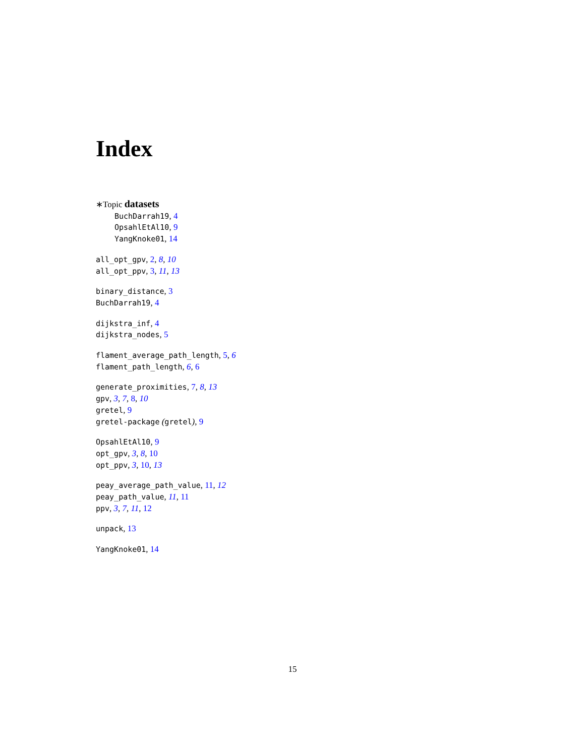Index
∗Topic datasets
BuchDarrah19, 4
OpsahlEtAl10, 9
YangKnoke01, 14
all_opt_gpv, 2, 8, 10
all_opt_ppv, 3, 11, 13
binary_distance, 3
BuchDarrah19, 4
dijkstra_inf, 4
dijkstra_nodes, 5
flament_average_path_length, 5, 6
flament_path_length, 6, 6
generate_proximities, 7, 8, 13
gpv, 3, 7, 8, 10
gretel, 9
gretel-package (gretel), 9
OpsahlEtAl10, 9
opt_gpv, 3, 8, 10
opt_ppv, 3, 10, 13
peay_average_path_value, 11, 12
peay_path_value, 11, 11
ppv, 3, 7, 11, 12
unpack, 13
YangKnoke01, 14
15